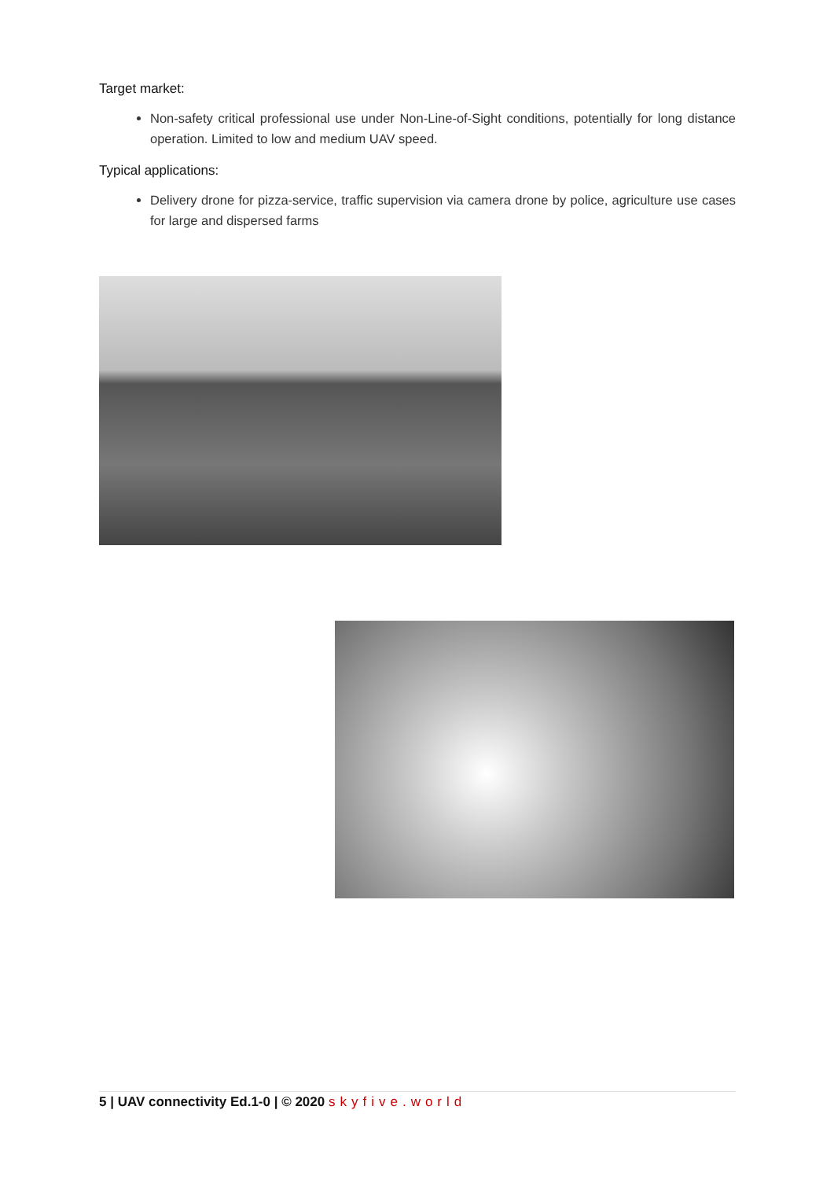Target market:
Non-safety critical professional use under Non-Line-of-Sight conditions, potentially for long distance operation. Limited to low and medium UAV speed.
Typical applications:
Delivery drone for pizza-service, traffic supervision via camera drone by police, agriculture use cases for large and dispersed farms
5 | UAV connectivity Ed.1-0 | © 2020 skyfive.world